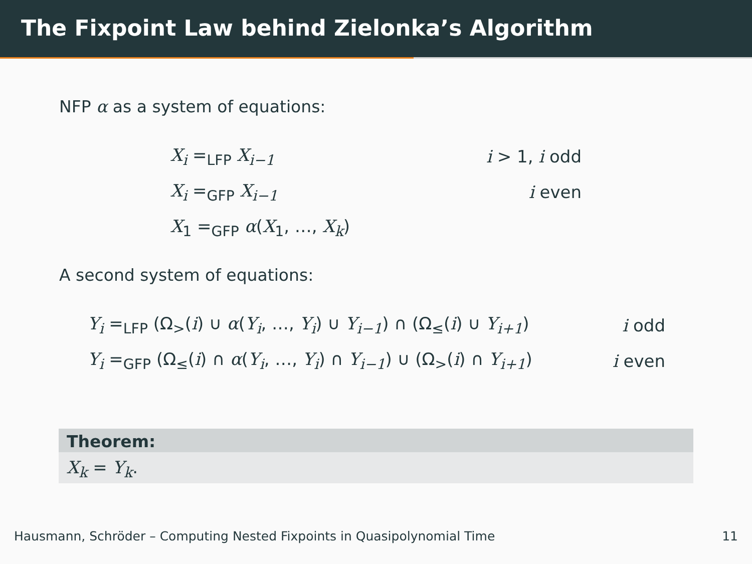The Fixpoint Law behind Zielonka’s Algorithm
NFP α as a system of equations:
| X<sub>i</sub> =<sub>LFP</sub> X<sub>i−1</sub> | i > 1, i odd |
| X<sub>i</sub> =<sub>GFP</sub> X<sub>i−1</sub> | i even |
| X<sub>1</sub> =<sub>GFP</sub> α ( X<sub>1</sub>, …, X<sub>k</sub> ) | |
A second system of equations:
| Y<sub>i</sub> =<sub>LFP</sub> (Ω<sub>></sub>( i ) ∪ α ( Y<sub>i</sub> , …, Y<sub>i</sub> ) ∪ Y<sub>i−1</sub> ) ∩ (Ω<sub>≤</sub>( i ) ∪ Y<sub>i+1</sub> ) | i odd |
| Y<sub>i</sub> =<sub>GFP</sub> (Ω<sub>≤</sub>( i ) ∩ α ( Y<sub>i</sub> , …, Y<sub>i</sub> ) ∩ Y<sub>i−1</sub> ) ∪ (Ω<sub>></sub>( i ) ∩ Y<sub>i+1</sub> ) | i even |
Theorem:
X<sub>k</sub> = Y<sub>k</sub>.
Hausmann, Schröder – Computing Nested Fixpoints in Quasipolynomial Time 11